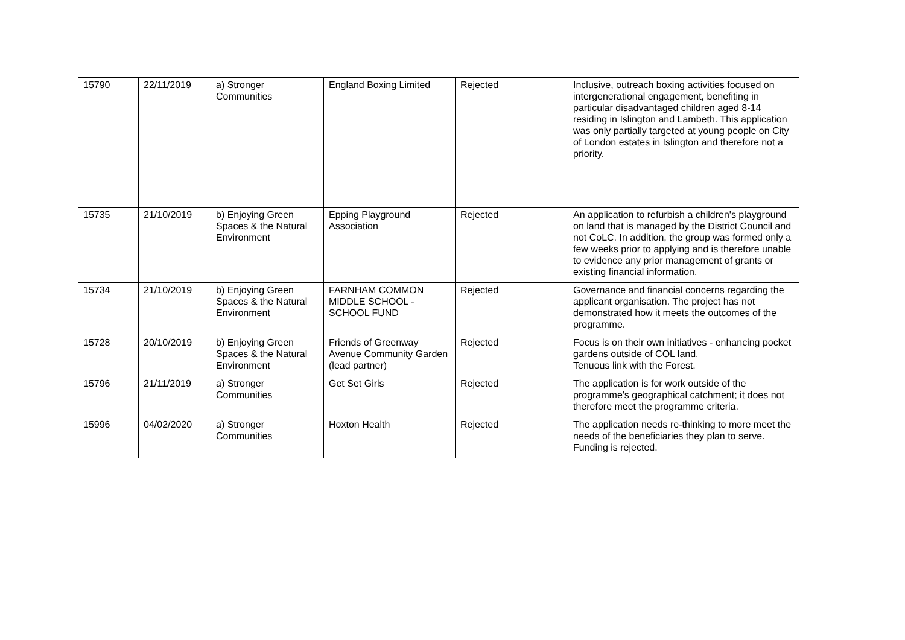| 15790 | 22/11/2019 | a) Stronger Communities | England Boxing Limited | Rejected | Inclusive, outreach boxing activities focused on intergenerational engagement, benefiting in particular disadvantaged children aged 8-14 residing in Islington and Lambeth. This application was only partially targeted at young people on City of London estates in Islington and therefore not a priority. |
| 15735 | 21/10/2019 | b) Enjoying Green Spaces & the Natural Environment | Epping Playground Association | Rejected | An application to refurbish a children's playground on land that is managed by the District Council and not CoLC. In addition, the group was formed only a few weeks prior to applying and is therefore unable to evidence any prior management of grants or existing financial information. |
| 15734 | 21/10/2019 | b) Enjoying Green Spaces & the Natural Environment | FARNHAM COMMON MIDDLE SCHOOL - SCHOOL FUND | Rejected | Governance and financial concerns regarding the applicant organisation. The project has not demonstrated how it meets the outcomes of the programme. |
| 15728 | 20/10/2019 | b) Enjoying Green Spaces & the Natural Environment | Friends of Greenway Avenue Community Garden (lead partner) | Rejected | Focus is on their own initiatives - enhancing pocket gardens outside of COL land. Tenuous link with the Forest. |
| 15796 | 21/11/2019 | a) Stronger Communities | Get Set Girls | Rejected | The application is for work outside of the programme's geographical catchment; it does not therefore meet the programme criteria. |
| 15996 | 04/02/2020 | a) Stronger Communities | Hoxton Health | Rejected | The application needs re-thinking to more meet the needs of the beneficiaries they plan to serve. Funding is rejected. |